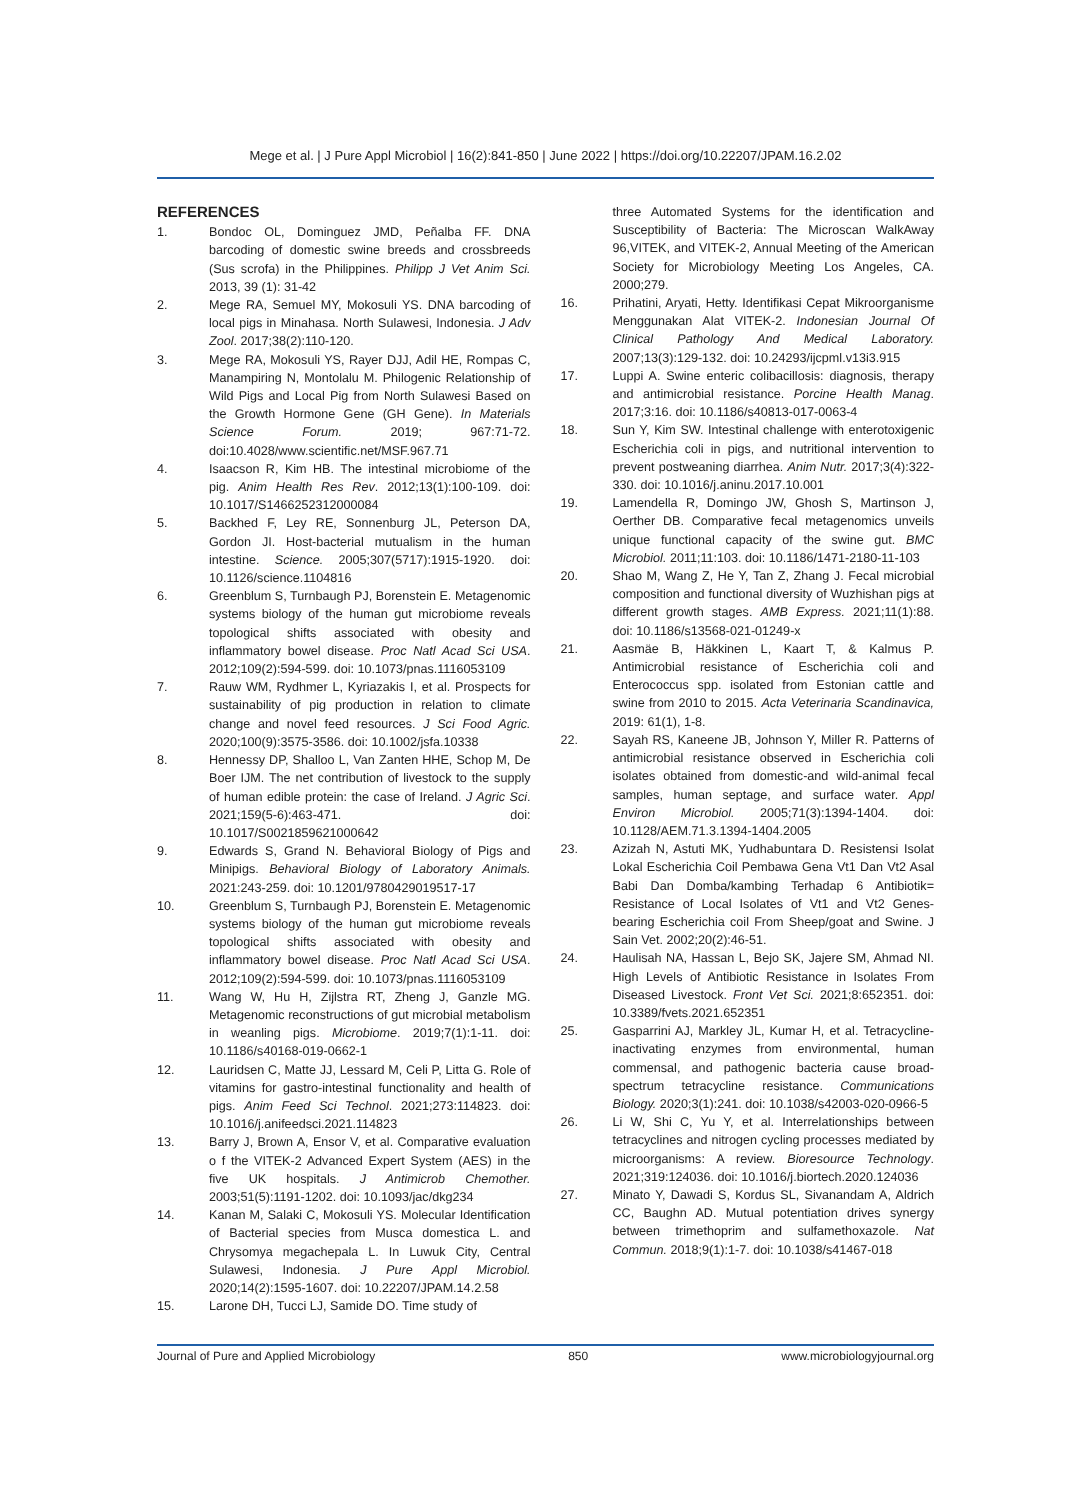Mege et al. | J Pure Appl Microbiol | 16(2):841-850 | June 2022 | https://doi.org/10.22207/JPAM.16.2.02
REFERENCES
1. Bondoc OL, Dominguez JMD, Peñalba FF. DNA barcoding of domestic swine breeds and crossbreeds (Sus scrofa) in the Philippines. Philipp J Vet Anim Sci. 2013, 39 (1): 31-42
2. Mege RA, Semuel MY, Mokosuli YS. DNA barcoding of local pigs in Minahasa. North Sulawesi, Indonesia. J Adv Zool. 2017;38(2):110-120.
3. Mege RA, Mokosuli YS, Rayer DJJ, Adil HE, Rompas C, Manampiring N, Montolalu M. Philogenic Relationship of Wild Pigs and Local Pig from North Sulawesi Based on the Growth Hormone Gene (GH Gene). In Materials Science Forum. 2019; 967:71-72. doi:10.4028/www.scientific.net/MSF.967.71
4. Isaacson R, Kim HB. The intestinal microbiome of the pig. Anim Health Res Rev. 2012;13(1):100-109. doi: 10.1017/S1466252312000084
5. Backhed F, Ley RE, Sonnenburg JL, Peterson DA, Gordon JI. Host-bacterial mutualism in the human intestine. Science. 2005;307(5717):1915-1920. doi: 10.1126/science.1104816
6. Greenblum S, Turnbaugh PJ, Borenstein E. Metagenomic systems biology of the human gut microbiome reveals topological shifts associated with obesity and inflammatory bowel disease. Proc Natl Acad Sci USA. 2012;109(2):594-599. doi: 10.1073/pnas.1116053109
7. Rauw WM, Rydhmer L, Kyriazakis I, et al. Prospects for sustainability of pig production in relation to climate change and novel feed resources. J Sci Food Agric. 2020;100(9):3575-3586. doi: 10.1002/jsfa.10338
8. Hennessy DP, Shalloo L, Van Zanten HHE, Schop M, De Boer IJM. The net contribution of livestock to the supply of human edible protein: the case of Ireland. J Agric Sci. 2021;159(5-6):463-471. doi: 10.1017/S0021859621000642
9. Edwards S, Grand N. Behavioral Biology of Pigs and Minipigs. Behavioral Biology of Laboratory Animals. 2021:243-259. doi: 10.1201/9780429019517-17
10. Greenblum S, Turnbaugh PJ, Borenstein E. Metagenomic systems biology of the human gut microbiome reveals topological shifts associated with obesity and inflammatory bowel disease. Proc Natl Acad Sci USA. 2012;109(2):594-599. doi: 10.1073/pnas.1116053109
11. Wang W, Hu H, Zijlstra RT, Zheng J, Ganzle MG. Metagenomic reconstructions of gut microbial metabolism in weanling pigs. Microbiome. 2019;7(1):1-11. doi: 10.1186/s40168-019-0662-1
12. Lauridsen C, Matte JJ, Lessard M, Celi P, Litta G. Role of vitamins for gastro-intestinal functionality and health of pigs. Anim Feed Sci Technol. 2021;273:114823. doi: 10.1016/j.anifeedsci.2021.114823
13. Barry J, Brown A, Ensor V, et al. Comparative evaluation o f the VITEK-2 Advanced Expert System (AES) in the five UK hospitals. J Antimicrob Chemother. 2003;51(5):1191-1202. doi: 10.1093/jac/dkg234
14. Kanan M, Salaki C, Mokosuli YS. Molecular Identification of Bacterial species from Musca domestica L. and Chrysomya megachepala L. In Luwuk City, Central Sulawesi, Indonesia. J Pure Appl Microbiol. 2020;14(2):1595-1607. doi: 10.22207/JPAM.14.2.58
15. Larone DH, Tucci LJ, Samide DO. Time study of
three Automated Systems for the identification and Susceptibility of Bacteria: The Microscan WalkAway 96,VITEK, and VITEK-2, Annual Meeting of the American Society for Microbiology Meeting Los Angeles, CA. 2000;279.
16. Prihatini, Aryati, Hetty. Identifikasi Cepat Mikroorganisme Menggunakan Alat VITEK-2. Indonesian Journal Of Clinical Pathology And Medical Laboratory. 2007;13(3):129-132. doi: 10.24293/ijcpml.v13i3.915
17. Luppi A. Swine enteric colibacillosis: diagnosis, therapy and antimicrobial resistance. Porcine Health Manag. 2017;3:16. doi: 10.1186/s40813-017-0063-4
18. Sun Y, Kim SW. Intestinal challenge with enterotoxigenic Escherichia coli in pigs, and nutritional intervention to prevent postweaning diarrhea. Anim Nutr. 2017;3(4):322-330. doi: 10.1016/j.aninu.2017.10.001
19. Lamendella R, Domingo JW, Ghosh S, Martinson J, Oerther DB. Comparative fecal metagenomics unveils unique functional capacity of the swine gut. BMC Microbiol. 2011;11:103. doi: 10.1186/1471-2180-11-103
20. Shao M, Wang Z, He Y, Tan Z, Zhang J. Fecal microbial composition and functional diversity of Wuzhishan pigs at different growth stages. AMB Express. 2021;11(1):88. doi: 10.1186/s13568-021-01249-x
21. Aasmäe B, Häkkinen L, Kaart T, & Kalmus P. Antimicrobial resistance of Escherichia coli and Enterococcus spp. isolated from Estonian cattle and swine from 2010 to 2015. Acta Veterinaria Scandinavica, 2019: 61(1), 1-8.
22. Sayah RS, Kaneene JB, Johnson Y, Miller R. Patterns of antimicrobial resistance observed in Escherichia coli isolates obtained from domestic-and wild-animal fecal samples, human septage, and surface water. Appl Environ Microbiol. 2005;71(3):1394-1404. doi: 10.1128/AEM.71.3.1394-1404.2005
23. Azizah N, Astuti MK, Yudhabuntara D. Resistensi Isolat Lokal Escherichia Coil Pembawa Gena Vt1 Dan Vt2 Asal Babi Dan Domba/kambing Terhadap 6 Antibiotik= Resistance of Local Isolates of Vt1 and Vt2 Genes-bearing Escherichia coil From Sheep/goat and Swine. J Sain Vet. 2002;20(2):46-51.
24. Haulisah NA, Hassan L, Bejo SK, Jajere SM, Ahmad NI. High Levels of Antibiotic Resistance in Isolates From Diseased Livestock. Front Vet Sci. 2021;8:652351. doi: 10.3389/fvets.2021.652351
25. Gasparrini AJ, Markley JL, Kumar H, et al. Tetracycline-inactivating enzymes from environmental, human commensal, and pathogenic bacteria cause broad-spectrum tetracycline resistance. Communications Biology. 2020;3(1):241. doi: 10.1038/s42003-020-0966-5
26. Li W, Shi C, Yu Y, et al. Interrelationships between tetracyclines and nitrogen cycling processes mediated by microorganisms: A review. Bioresource Technology. 2021;319:124036. doi: 10.1016/j.biortech.2020.124036
27. Minato Y, Dawadi S, Kordus SL, Sivanandam A, Aldrich CC, Baughn AD. Mutual potentiation drives synergy between trimethoprim and sulfamethoxazole. Nat Commun. 2018;9(1):1-7. doi: 10.1038/s41467-018
Journal of Pure and Applied Microbiology 850 www.microbiologyjournal.org